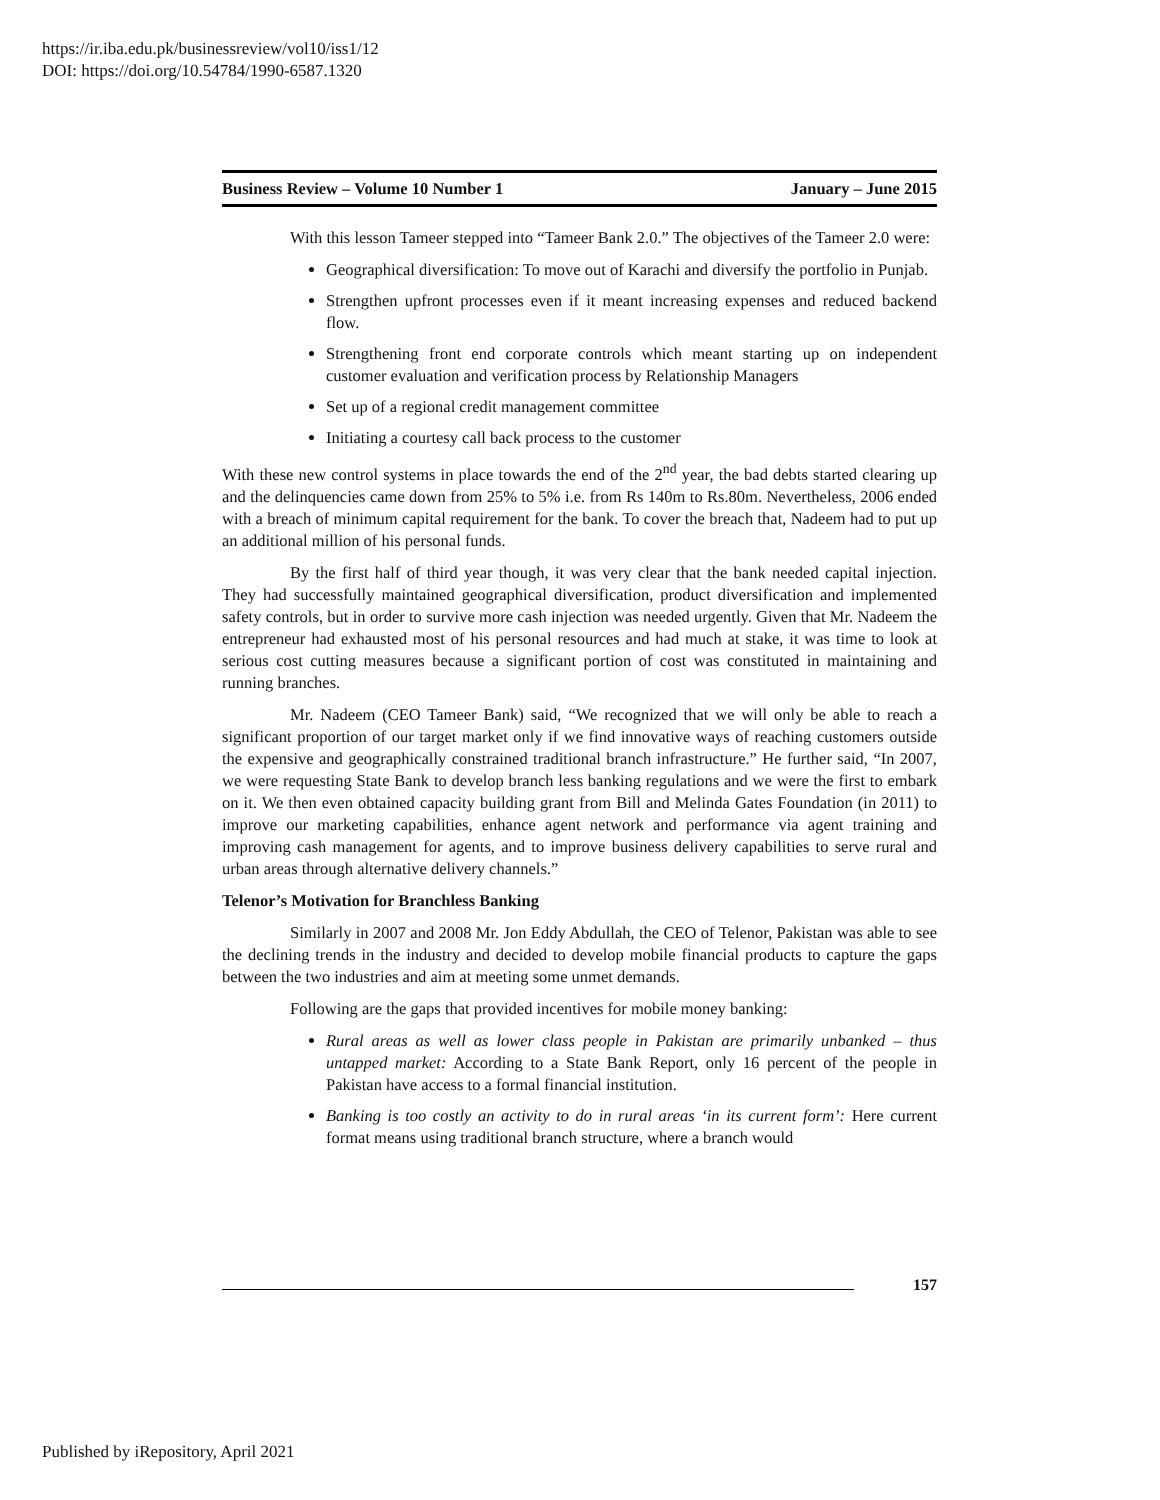https://ir.iba.edu.pk/businessreview/vol10/iss1/12
DOI: https://doi.org/10.54784/1990-6587.1320
Business Review – Volume 10 Number 1 January – June 2015
With this lesson Tameer stepped into “Tameer Bank 2.0.” The objectives of the Tameer 2.0 were:
Geographical diversification: To move out of Karachi and diversify the portfolio in Punjab.
Strengthen upfront processes even if it meant increasing expenses and reduced backend flow.
Strengthening front end corporate controls which meant starting up on independent customer evaluation and verification process by Relationship Managers
Set up of a regional credit management committee
Initiating a courtesy call back process to the customer
With these new control systems in place towards the end of the 2<sup>nd</sup> year, the bad debts started clearing up and the delinquencies came down from 25% to 5% i.e. from Rs 140m to Rs.80m. Nevertheless, 2006 ended with a breach of minimum capital requirement for the bank. To cover the breach that, Nadeem had to put up an additional million of his personal funds.
By the first half of third year though, it was very clear that the bank needed capital injection. They had successfully maintained geographical diversification, product diversification and implemented safety controls, but in order to survive more cash injection was needed urgently. Given that Mr. Nadeem the entrepreneur had exhausted most of his personal resources and had much at stake, it was time to look at serious cost cutting measures because a significant portion of cost was constituted in maintaining and running branches.
Mr. Nadeem (CEO Tameer Bank) said, “We recognized that we will only be able to reach a significant proportion of our target market only if we find innovative ways of reaching customers outside the expensive and geographically constrained traditional branch infrastructure.” He further said, “In 2007, we were requesting State Bank to develop branch less banking regulations and we were the first to embark on it. We then even obtained capacity building grant from Bill and Melinda Gates Foundation (in 2011) to improve our marketing capabilities, enhance agent network and performance via agent training and improving cash management for agents, and to improve business delivery capabilities to serve rural and urban areas through alternative delivery channels.”
Telenor’s Motivation for Branchless Banking
Similarly in 2007 and 2008 Mr. Jon Eddy Abdullah, the CEO of Telenor, Pakistan was able to see the declining trends in the industry and decided to develop mobile financial products to capture the gaps between the two industries and aim at meeting some unmet demands.
Following are the gaps that provided incentives for mobile money banking:
Rural areas as well as lower class people in Pakistan are primarily unbanked – thus untapped market: According to a State Bank Report, only 16 percent of the people in Pakistan have access to a formal financial institution.
Banking is too costly an activity to do in rural areas ‘in its current form’: Here current format means using traditional branch structure, where a branch would
157
Published by iRepository, April 2021